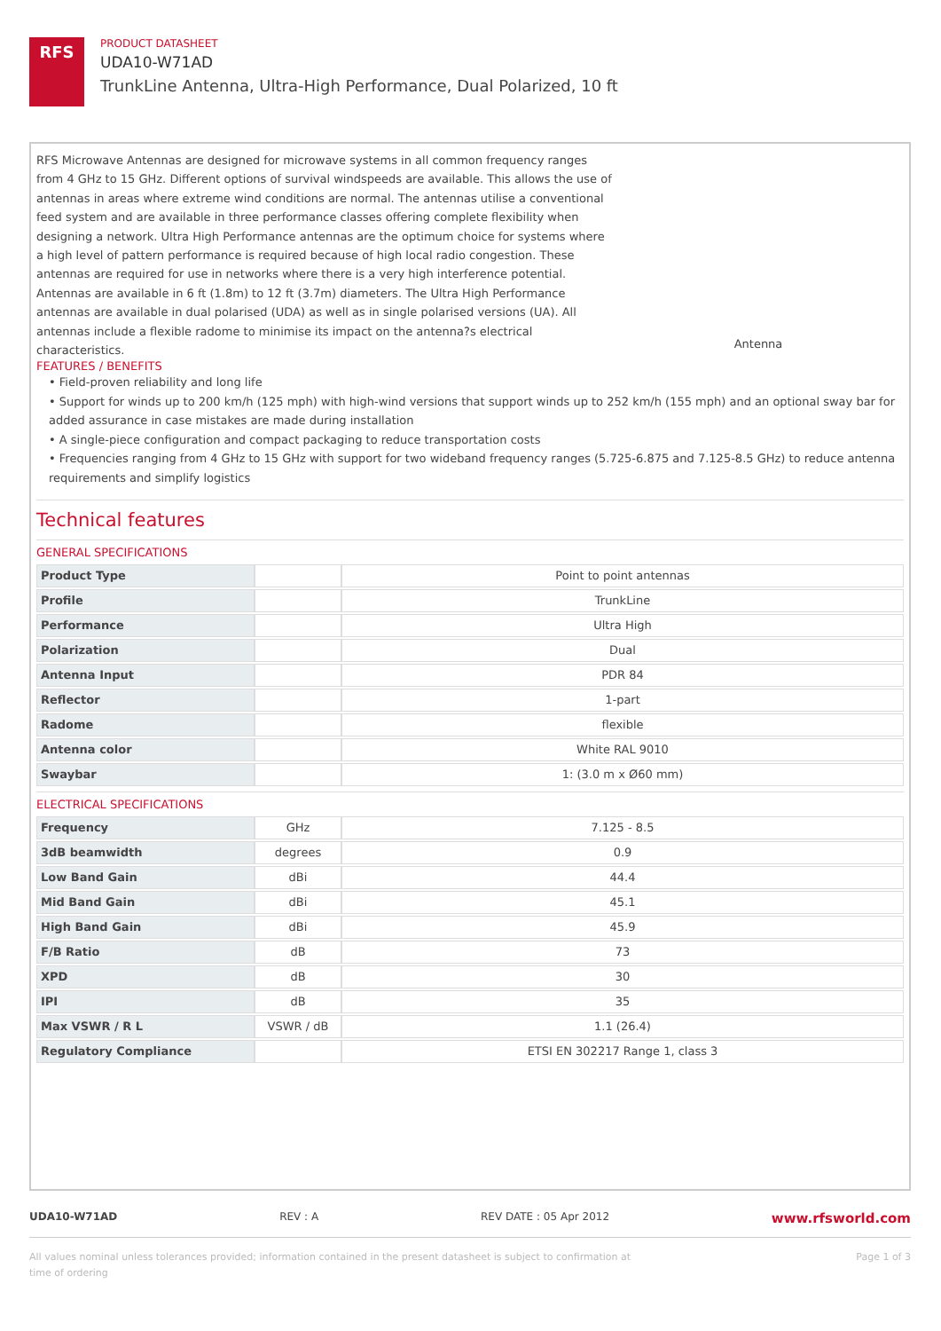RFS
PRODUCT DATASHEET
UDA10-W71AD
TrunkLine Antenna, Ultra-High Performance, Dual Polarized, 10 ft
RFS Microwave Antennas are designed for microwave systems in all common frequency ranges from 4 GHz to 15 GHz. Different options of survival windspeeds are available. This allows the use of antennas in areas where extreme wind conditions are normal. The antennas utilise a conventional feed system and are available in three performance classes offering complete flexibility when designing a network. Ultra High Performance antennas are the optimum choice for systems where a high level of pattern performance is required because of high local radio congestion. These antennas are required for use in networks where there is a very high interference potential. Antennas are available in 6 ft (1.8m) to 12 ft (3.7m) diameters. The Ultra High Performance antennas are available in dual polarised (UDA) as well as in single polarised versions (UA). All antennas include a flexible radome to minimise its impact on the antenna?s electrical characteristics.
Antenna
FEATURES / BENEFITS
• Field-proven reliability and long life
• Support for winds up to 200 km/h (125 mph) with high-wind versions that support winds up to 252 km/h (155 mph) and an optional sway bar for added assurance in case mistakes are made during installation
• A single-piece configuration and compact packaging to reduce transportation costs
• Frequencies ranging from 4 GHz to 15 GHz with support for two wideband frequency ranges (5.725-6.875 and 7.125-8.5 GHz) to reduce antenna requirements and simplify logistics
Technical features
GENERAL SPECIFICATIONS
| Product Type | | Point to point antennas |
| Profile | | TrunkLine |
| Performance | | Ultra High |
| Polarization | | Dual |
| Antenna Input | | PDR 84 |
| Reflector | | 1-part |
| Radome | | flexible |
| Antenna color | | White RAL 9010 |
| Swaybar | | 1: (3.0 m x Ø60 mm) |
ELECTRICAL SPECIFICATIONS
| Frequency | GHz | 7.125 - 8.5 |
| 3dB beamwidth | degrees | 0.9 |
| Low Band Gain | dBi | 44.4 |
| Mid Band Gain | dBi | 45.1 |
| High Band Gain | dBi | 45.9 |
| F/B Ratio | dB | 73 |
| XPD | dB | 30 |
| IPI | dB | 35 |
| Max VSWR / R L | VSWR / dB | 1.1 (26.4) |
| Regulatory Compliance | | ETSI EN 302217 Range 1, class 3 |
UDA10-W71AD REV : A REV DATE : 05 Apr 2012 www.rfsworld.com
All values nominal unless tolerances provided; information contained in the present datasheet is subject to confirmation at
time of ordering Page 1 of 3